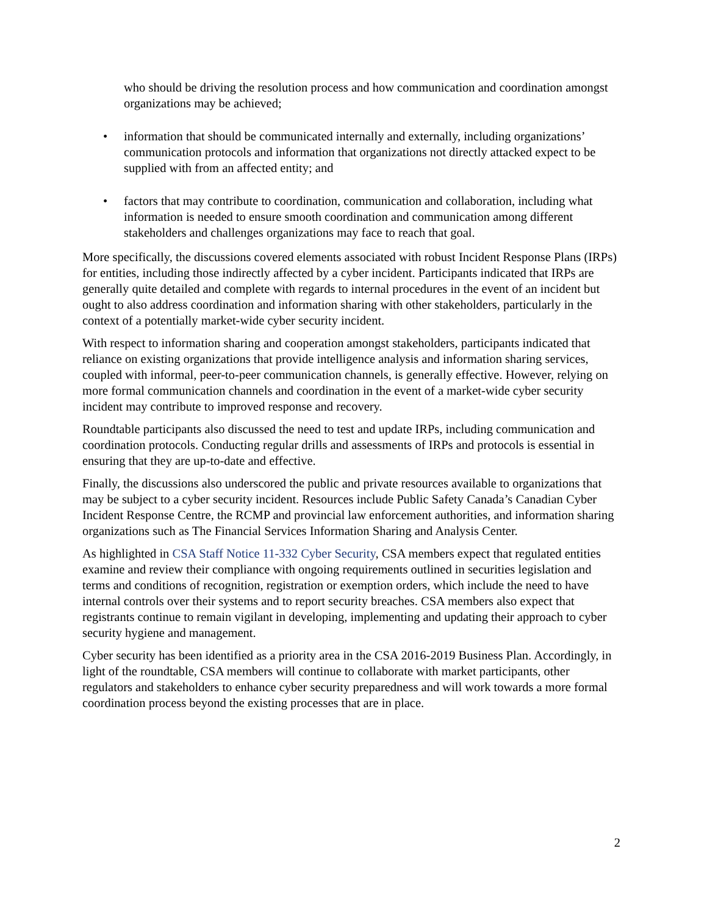who should be driving the resolution process and how communication and coordination amongst organizations may be achieved;
• information that should be communicated internally and externally, including organizations’ communication protocols and information that organizations not directly attacked expect to be supplied with from an affected entity; and
• factors that may contribute to coordination, communication and collaboration, including what information is needed to ensure smooth coordination and communication among different stakeholders and challenges organizations may face to reach that goal.
More specifically, the discussions covered elements associated with robust Incident Response Plans (IRPs) for entities, including those indirectly affected by a cyber incident. Participants indicated that IRPs are generally quite detailed and complete with regards to internal procedures in the event of an incident but ought to also address coordination and information sharing with other stakeholders, particularly in the context of a potentially market-wide cyber security incident.
With respect to information sharing and cooperation amongst stakeholders, participants indicated that reliance on existing organizations that provide intelligence analysis and information sharing services, coupled with informal, peer-to-peer communication channels, is generally effective. However, relying on more formal communication channels and coordination in the event of a market-wide cyber security incident may contribute to improved response and recovery.
Roundtable participants also discussed the need to test and update IRPs, including communication and coordination protocols. Conducting regular drills and assessments of IRPs and protocols is essential in ensuring that they are up-to-date and effective.
Finally, the discussions also underscored the public and private resources available to organizations that may be subject to a cyber security incident. Resources include Public Safety Canada’s Canadian Cyber Incident Response Centre, the RCMP and provincial law enforcement authorities, and information sharing organizations such as The Financial Services Information Sharing and Analysis Center.
As highlighted in CSA Staff Notice 11-332 Cyber Security, CSA members expect that regulated entities examine and review their compliance with ongoing requirements outlined in securities legislation and terms and conditions of recognition, registration or exemption orders, which include the need to have internal controls over their systems and to report security breaches. CSA members also expect that registrants continue to remain vigilant in developing, implementing and updating their approach to cyber security hygiene and management.
Cyber security has been identified as a priority area in the CSA 2016-2019 Business Plan. Accordingly, in light of the roundtable, CSA members will continue to collaborate with market participants, other regulators and stakeholders to enhance cyber security preparedness and will work towards a more formal coordination process beyond the existing processes that are in place.
2